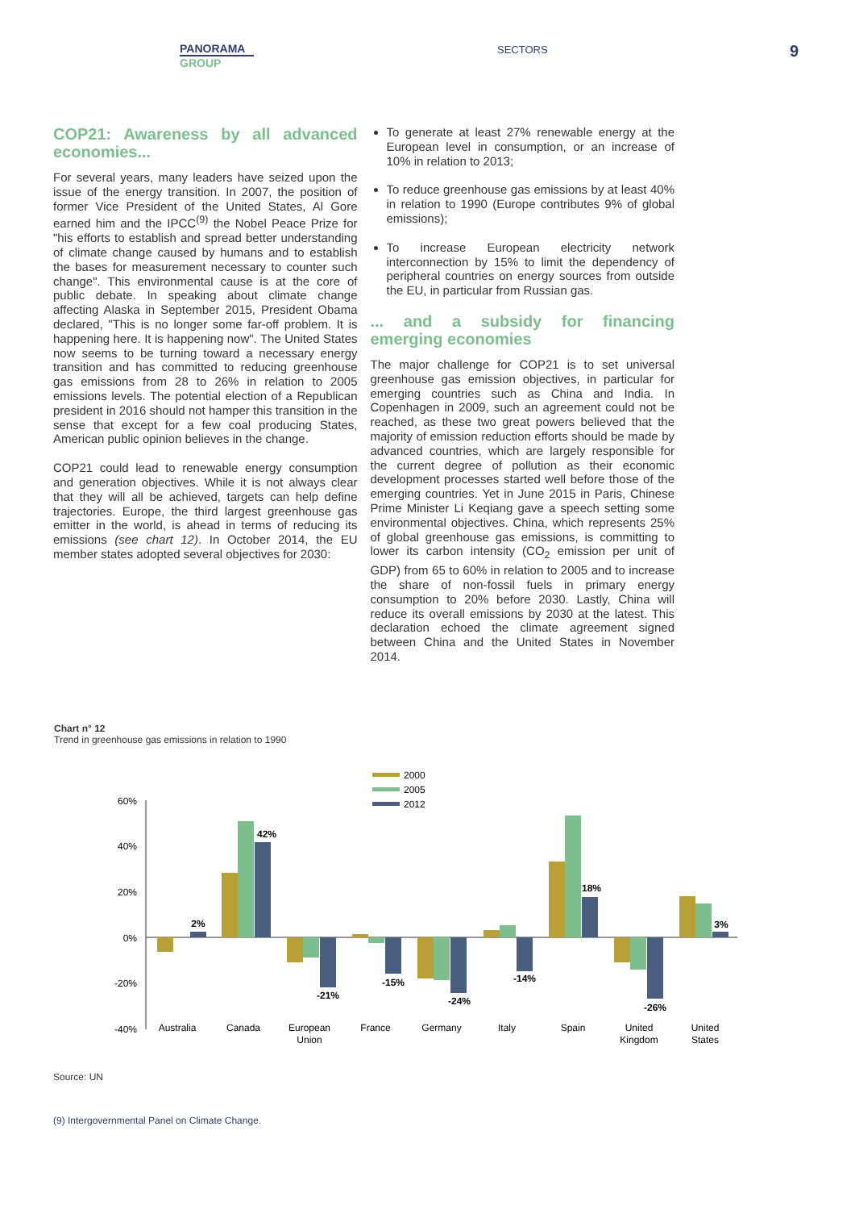PANORAMA
GROUP
SECTORS 9
COP21: Awareness by all advanced economies...
For several years, many leaders have seized upon the issue of the energy transition. In 2007, the position of former Vice President of the United States, Al Gore earned him and the IPCC<sup>(9)</sup> the Nobel Peace Prize for "his efforts to establish and spread better understanding of climate change caused by humans and to establish the bases for measurement necessary to counter such change". This environmental cause is at the core of public debate. In speaking about climate change affecting Alaska in September 2015, President Obama declared, "This is no longer some far-off problem. It is happening here. It is happening now". The United States now seems to be turning toward a necessary energy transition and has committed to reducing greenhouse gas emissions from 28 to 26% in relation to 2005 emissions levels. The potential election of a Republican president in 2016 should not hamper this transition in the sense that except for a few coal producing States, American public opinion believes in the change.
COP21 could lead to renewable energy consumption and generation objectives. While it is not always clear that they will all be achieved, targets can help define trajectories. Europe, the third largest greenhouse gas emitter in the world, is ahead in terms of reducing its emissions (see chart 12). In October 2014, the EU member states adopted several objectives for 2030:
To generate at least 27% renewable energy at the European level in consumption, or an increase of 10% in relation to 2013;
To reduce greenhouse gas emissions by at least 40% in relation to 1990 (Europe contributes 9% of global emissions);
To increase European electricity network interconnection by 15% to limit the dependency of peripheral countries on energy sources from outside the EU, in particular from Russian gas.
... and a subsidy for financing emerging economies
The major challenge for COP21 is to set universal greenhouse gas emission objectives, in particular for emerging countries such as China and India. In Copenhagen in 2009, such an agreement could not be reached, as these two great powers believed that the majority of emission reduction efforts should be made by advanced countries, which are largely responsible for the current degree of pollution as their economic development processes started well before those of the emerging countries. Yet in June 2015 in Paris, Chinese Prime Minister Li Keqiang gave a speech setting some environmental objectives. China, which represents 25% of global greenhouse gas emissions, is committing to lower its carbon intensity (CO<sub>2</sub> emission per unit of GDP) from 65 to 60% in relation to 2005 and to increase the share of non-fossil fuels in primary energy consumption to 20% before 2030. Lastly, China will reduce its overall emissions by 2030 at the latest. This declaration echoed the climate agreement signed between China and the United States in November 2014.
Chart n° 12
Trend in greenhouse gas emissions in relation to 1990
2000
2005
2012
60%
40%
20%
0%
-20%
-40%
2%
42%
-21%
-15%
-24%
-14%
18%
-26%
3%
Australia
Canada
European
Union
France
Germany
Italy
Spain
United
Kingdom
United
States
Source: UN
(9) Intergovernmental Panel on Climate Change.